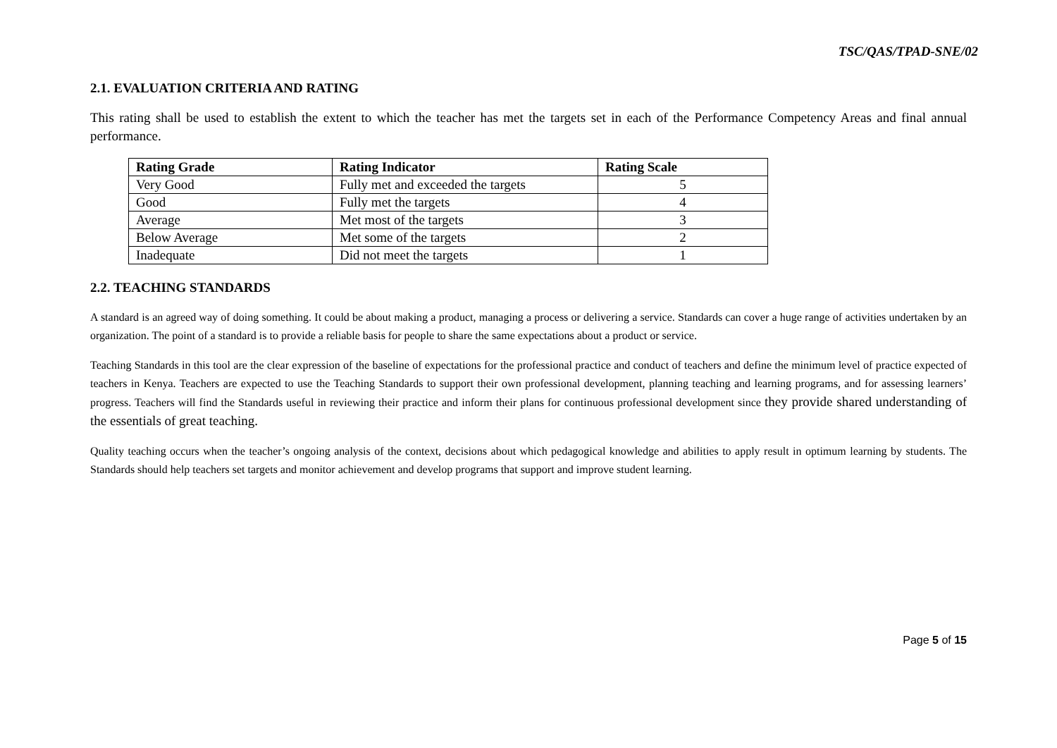TSC/QAS/TPAD-SNE/02
2.1. EVALUATION CRITERIA AND RATING
This rating shall be used to establish the extent to which the teacher has met the targets set in each of the Performance Competency Areas and final annual performance.
| Rating Grade | Rating Indicator | Rating Scale |
| --- | --- | --- |
| Very Good | Fully met and exceeded the targets | 5 |
| Good | Fully met the targets | 4 |
| Average | Met most of the targets | 3 |
| Below Average | Met some of the targets | 2 |
| Inadequate | Did not meet the targets | 1 |
2.2. TEACHING STANDARDS
A standard is an agreed way of doing something. It could be about making a product, managing a process or delivering a service. Standards can cover a huge range of activities undertaken by an organization. The point of a standard is to provide a reliable basis for people to share the same expectations about a product or service.
Teaching Standards in this tool are the clear expression of the baseline of expectations for the professional practice and conduct of teachers and define the minimum level of practice expected of teachers in Kenya. Teachers are expected to use the Teaching Standards to support their own professional development, planning teaching and learning programs, and for assessing learners’ progress. Teachers will find the Standards useful in reviewing their practice and inform their plans for continuous professional development since they provide shared understanding of the essentials of great teaching.
Quality teaching occurs when the teacher’s ongoing analysis of the context, decisions about which pedagogical knowledge and abilities to apply result in optimum learning by students. The Standards should help teachers set targets and monitor achievement and develop programs that support and improve student learning.
Page 5 of 15